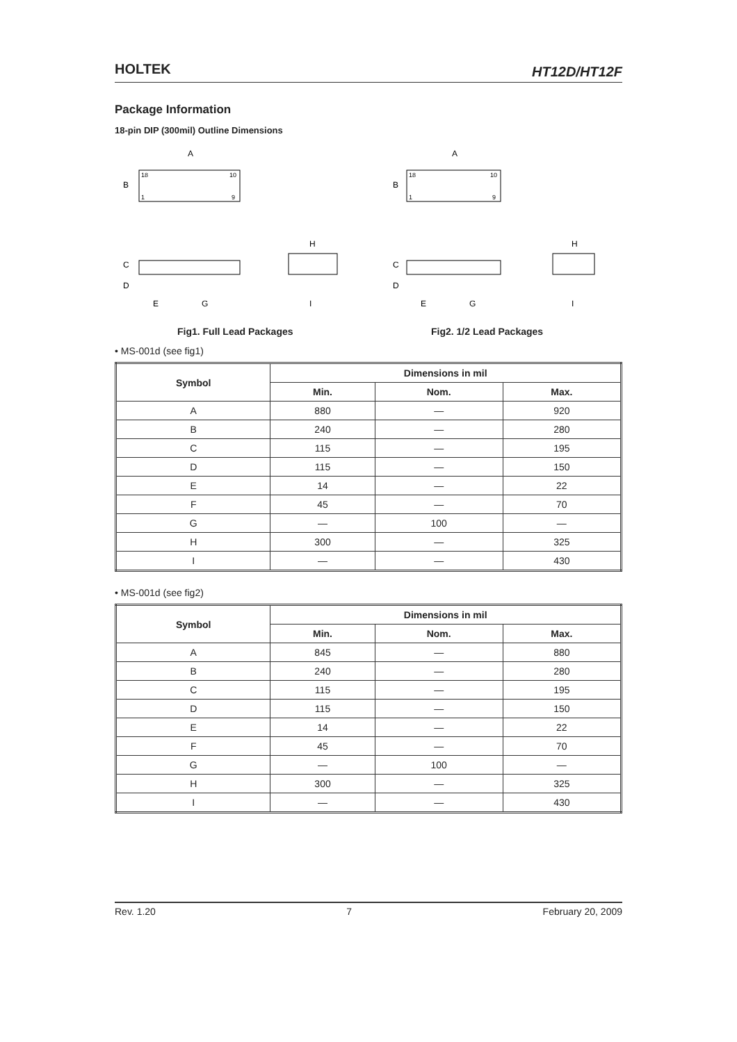HOLTEK HT12D/HT12F
Package Information
18-pin DIP (300mil) Outline Dimensions
A
B
C
D
E
G
H
I
18
10
1
9
Fig1. Full Lead Packages
A
B
C
D
E
G
H
I
18
10
1
9
Fig2. 1/2 Lead Packages
• MS-001d (see fig1)
| Symbol | Dimensions in mil | | |
| --- | --- | --- | --- |
| | Min. | Nom. | Max. |
| A | 880 | — | 920 |
| B | 240 | — | 280 |
| C | 115 | — | 195 |
| D | 115 | — | 150 |
| E | 14 | — | 22 |
| F | 45 | — | 70 |
| G | — | 100 | — |
| H | 300 | — | 325 |
| I | — | — | 430 |
• MS-001d (see fig2)
| Symbol | Dimensions in mil | | |
| --- | --- | --- | --- |
| | Min. | Nom. | Max. |
| A | 845 | — | 880 |
| B | 240 | — | 280 |
| C | 115 | — | 195 |
| D | 115 | — | 150 |
| E | 14 | — | 22 |
| F | 45 | — | 70 |
| G | — | 100 | — |
| H | 300 | — | 325 |
| I | — | — | 430 |
Rev. 1.20 7 February 20, 2009